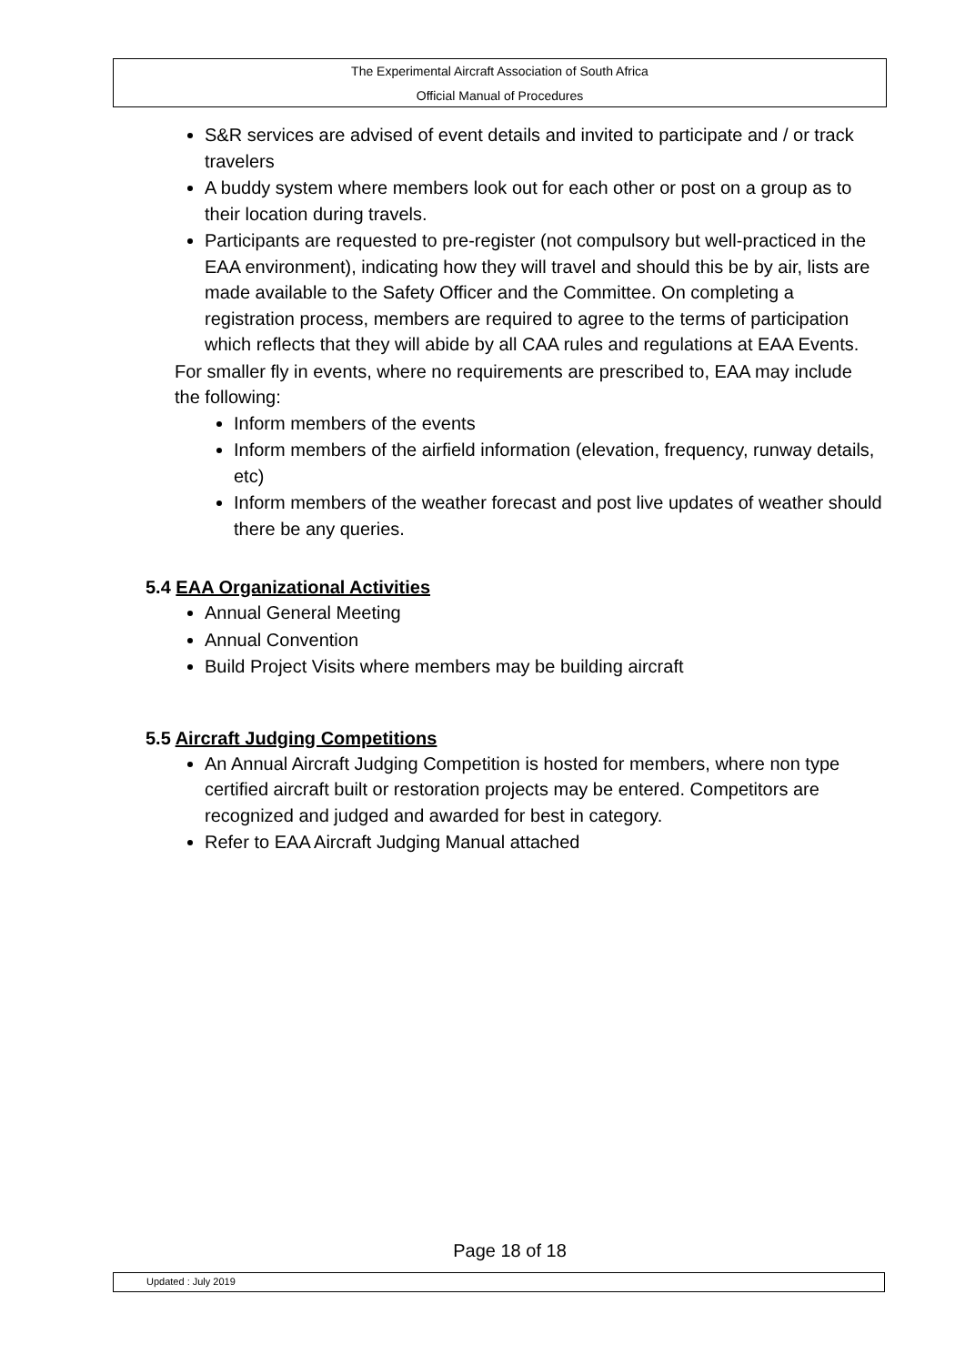The Experimental Aircraft Association of South Africa
Official Manual of Procedures
S&R services are advised of event details and invited to participate and / or track travelers
A buddy system where members look out for each other or post on a group as to their location during travels.
Participants are requested to pre-register (not compulsory but well-practiced in the EAA environment), indicating how they will travel and should this be by air, lists are made available to the Safety Officer and the Committee. On completing a registration process, members are required to agree to the terms of participation which reflects that they will abide by all CAA rules and regulations at EAA Events.
For smaller fly in events, where no requirements are prescribed to, EAA may include the following:
Inform members of the events
Inform members of the airfield information (elevation, frequency, runway details, etc)
Inform members of the weather forecast and post live updates of weather should there be any queries.
5.4 EAA Organizational Activities
Annual General Meeting
Annual Convention
Build Project Visits where members may be building aircraft
5.5 Aircraft Judging Competitions
An Annual Aircraft Judging Competition is hosted for members, where non type certified aircraft built or restoration projects may be entered. Competitors are recognized and judged and awarded for best in category.
Refer to EAA Aircraft Judging Manual attached
Page 18 of 18
Updated : July 2019